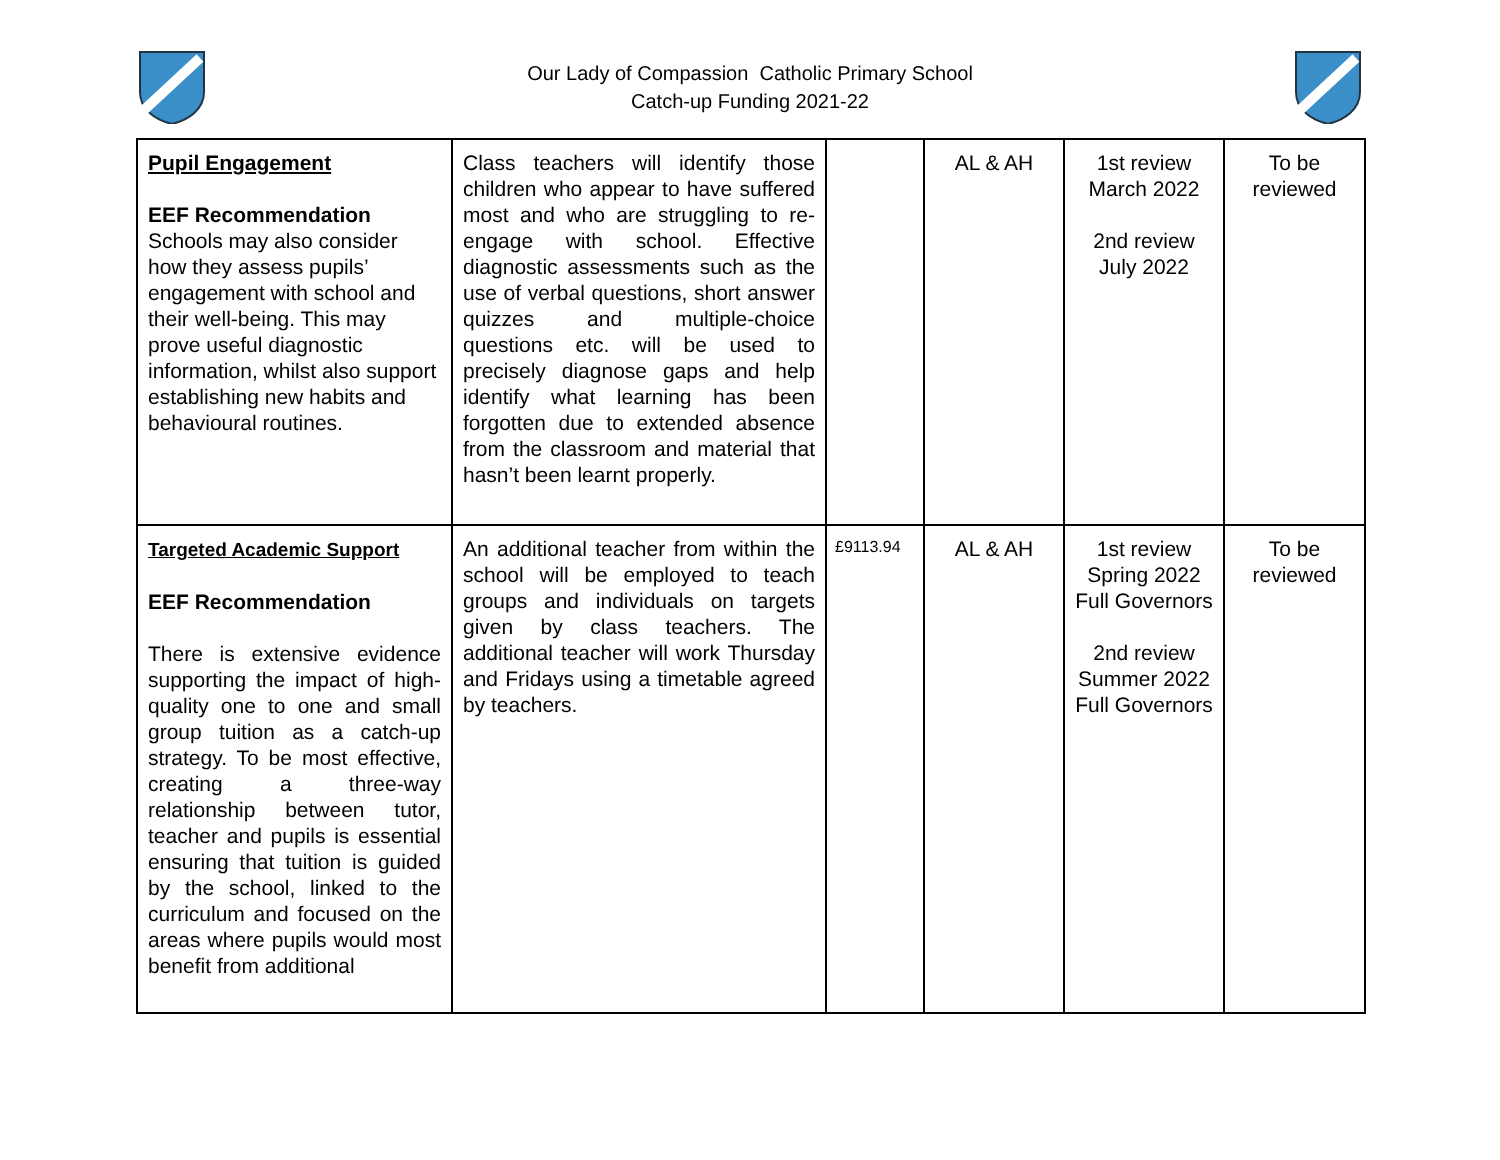Our Lady of Compassion Catholic Primary School
Catch-up Funding 2021-22
| Pupil Engagement EEF Recommendation Schools may also consider how they assess pupils’ engagement with school and their well-being. This may prove useful diagnostic information, whilst also support establishing new habits and behavioural routines. | Class teachers will identify those children who appear to have suffered most and who are struggling to re-engage with school. Effective diagnostic assessments such as the use of verbal questions, short answer quizzes and multiple-choice questions etc. will be used to precisely diagnose gaps and help identify what learning has been forgotten due to extended absence from the classroom and material that hasn’t been learnt properly. | | AL & AH | 1st review March 2022 2nd review July 2022 | To be reviewed |
| Targeted Academic Support EEF Recommendation There is extensive evidence supporting the impact of high-quality one to one and small group tuition as a catch-up strategy. To be most effective, creating a three-way relationship between tutor, teacher and pupils is essential ensuring that tuition is guided by the school, linked to the curriculum and focused on the areas where pupils would most benefit from additional | An additional teacher from within the school will be employed to teach groups and individuals on targets given by class teachers. The additional teacher will work Thursday and Fridays using a timetable agreed by teachers. | £9113.94 | AL & AH | 1st review Spring 2022 Full Governors 2nd review Summer 2022 Full Governors | To be reviewed |